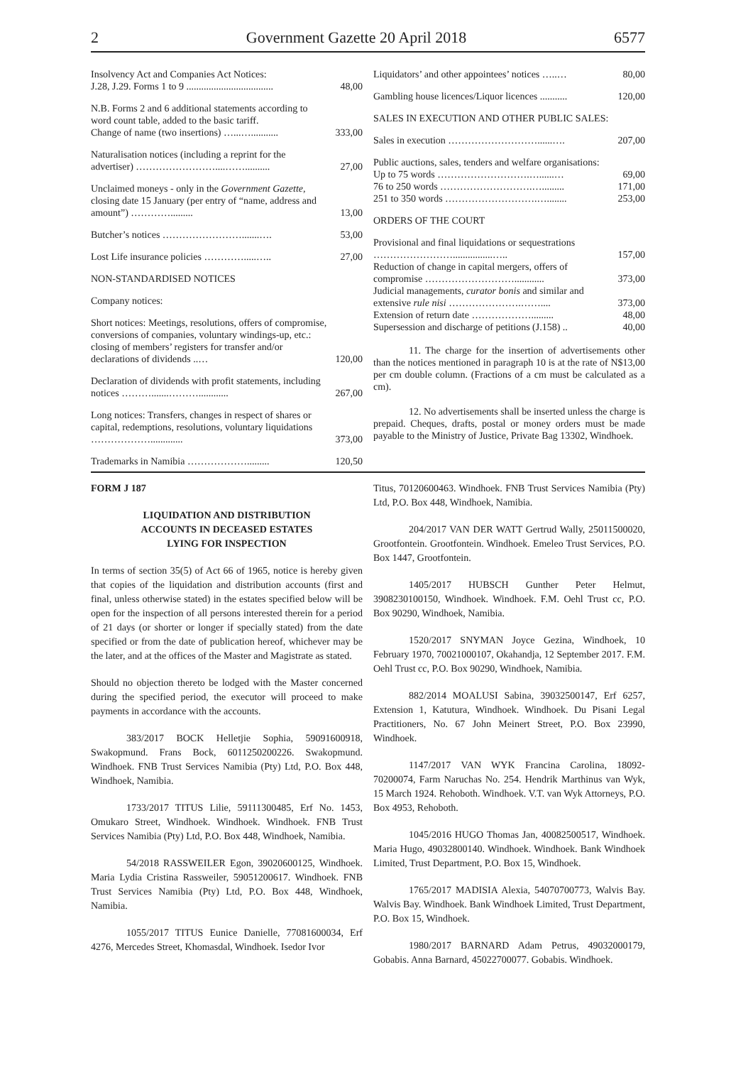2 Government Gazette 20 April 2018 6577
| Insolvency Act and Companies Act Notices: J.28, J.29. Forms 1 to 9 ................................... | 48,00 |
| N.B. Forms 2 and 6 additional statements according to word count table, added to the basic tariff. Change of name (two insertions) …...…........... | 333,00 |
| Naturalisation notices (including a reprint for the advertiser) ……………………....…….......... | 27,00 |
| Unclaimed moneys - only in the Government Gazette, closing date 15 January (per entry of “name, address and amount”) …………......... | 13,00 |
| Butcher’s notices …………………….......…. | 53,00 |
| Lost Life insurance policies ………….....….. | 27,00 |
| NON-STANDARDISED NOTICES | |
| Company notices: | |
| Short notices: Meetings, resolutions, offers of compromise, conversions of companies, voluntary windings-up, etc.: closing of members’ registers for transfer and/or declarations of dividends ..… | 120,00 |
| Declaration of dividends with profit statements, including notices ……….......………............ | 267,00 |
| Long notices: Transfers, changes in respect of shares or capital, redemptions, resolutions, voluntary liquidations ………………............. | 373,00 |
| Trademarks in Namibia ………………......... | 120,50 |
| Liquidators’ and other appointees’ notices …..… | 80,00 |
| Gambling house licences/Liquor licences ........... | 120,00 |
| SALES IN EXECUTION AND OTHER PUBLIC SALES: | |
| Sales in execution ………………………......…. | 207,00 |
| Public auctions, sales, tenders and welfare organisations: Up to 75 words ……………………….…......… | 69,00 |
| 76 to 250 words ……………………….…......... | 171,00 |
| 251 to 350 words ……………………….…........ | 253,00 |
| ORDERS OF THE COURT | |
| Provisional and final liquidations or sequestrations ……………………................….. | 157,00 |
| Reduction of change in capital mergers, offers of compromise ………………………............ | 373,00 |
| Judicial managements, curator bonis and similar and extensive rule nisi ………………….…….... | 373,00 |
| Extension of return date ………………......... | 48,00 |
| Supersession and discharge of petitions (J.158) .. | 40,00 |
11. The charge for the insertion of advertisements other than the notices mentioned in paragraph 10 is at the rate of N$13,00 per cm double column. (Fractions of a cm must be calculated as a cm).
12. No advertisements shall be inserted unless the charge is prepaid. Cheques, drafts, postal or money orders must be made payable to the Ministry of Justice, Private Bag 13302, Windhoek.
FORM J 187
LIQUIDATION AND DISTRIBUTION
ACCOUNTS IN DECEASED ESTATES
LYING FOR INSPECTION
In terms of section 35(5) of Act 66 of 1965, notice is hereby given that copies of the liquidation and distribution accounts (first and final, unless otherwise stated) in the estates specified below will be open for the inspection of all persons interested therein for a period of 21 days (or shorter or longer if specially stated) from the date specified or from the date of publication hereof, whichever may be the later, and at the offices of the Master and Magistrate as stated.
Should no objection thereto be lodged with the Master concerned during the specified period, the executor will proceed to make payments in accordance with the accounts.
383/2017 BOCK Helletjie Sophia, 59091600918, Swakopmund. Frans Bock, 6011250200226. Swakopmund. Windhoek. FNB Trust Services Namibia (Pty) Ltd, P.O. Box 448, Windhoek, Namibia.
1733/2017 TITUS Lilie, 59111300485, Erf No. 1453, Omukaro Street, Windhoek. Windhoek. Windhoek. FNB Trust Services Namibia (Pty) Ltd, P.O. Box 448, Windhoek, Namibia.
54/2018 RASSWEILER Egon, 39020600125, Windhoek. Maria Lydia Cristina Rassweiler, 59051200617. Windhoek. FNB Trust Services Namibia (Pty) Ltd, P.O. Box 448, Windhoek, Namibia.
1055/2017 TITUS Eunice Danielle, 77081600034, Erf 4276, Mercedes Street, Khomasdal, Windhoek. Isedor Ivor
Titus, 70120600463. Windhoek. FNB Trust Services Namibia (Pty) Ltd, P.O. Box 448, Windhoek, Namibia.
204/2017 VAN DER WATT Gertrud Wally, 25011500020, Grootfontein. Grootfontein. Windhoek. Emeleo Trust Services, P.O. Box 1447, Grootfontein.
1405/2017 HUBSCH Gunther Peter Helmut, 3908230100150, Windhoek. Windhoek. F.M. Oehl Trust cc, P.O. Box 90290, Windhoek, Namibia.
1520/2017 SNYMAN Joyce Gezina, Windhoek, 10 February 1970, 70021000107, Okahandja, 12 September 2017. F.M. Oehl Trust cc, P.O. Box 90290, Windhoek, Namibia.
882/2014 MOALUSI Sabina, 39032500147, Erf 6257, Extension 1, Katutura, Windhoek. Windhoek. Du Pisani Legal Practitioners, No. 67 John Meinert Street, P.O. Box 23990, Windhoek.
1147/2017 VAN WYK Francina Carolina, 18092-70200074, Farm Naruchas No. 254. Hendrik Marthinus van Wyk, 15 March 1924. Rehoboth. Windhoek. V.T. van Wyk Attorneys, P.O. Box 4953, Rehoboth.
1045/2016 HUGO Thomas Jan, 40082500517, Windhoek. Maria Hugo, 49032800140. Windhoek. Windhoek. Bank Windhoek Limited, Trust Department, P.O. Box 15, Windhoek.
1765/2017 MADISIA Alexia, 54070700773, Walvis Bay. Walvis Bay. Windhoek. Bank Windhoek Limited, Trust Department, P.O. Box 15, Windhoek.
1980/2017 BARNARD Adam Petrus, 49032000179, Gobabis. Anna Barnard, 45022700077. Gobabis. Windhoek.